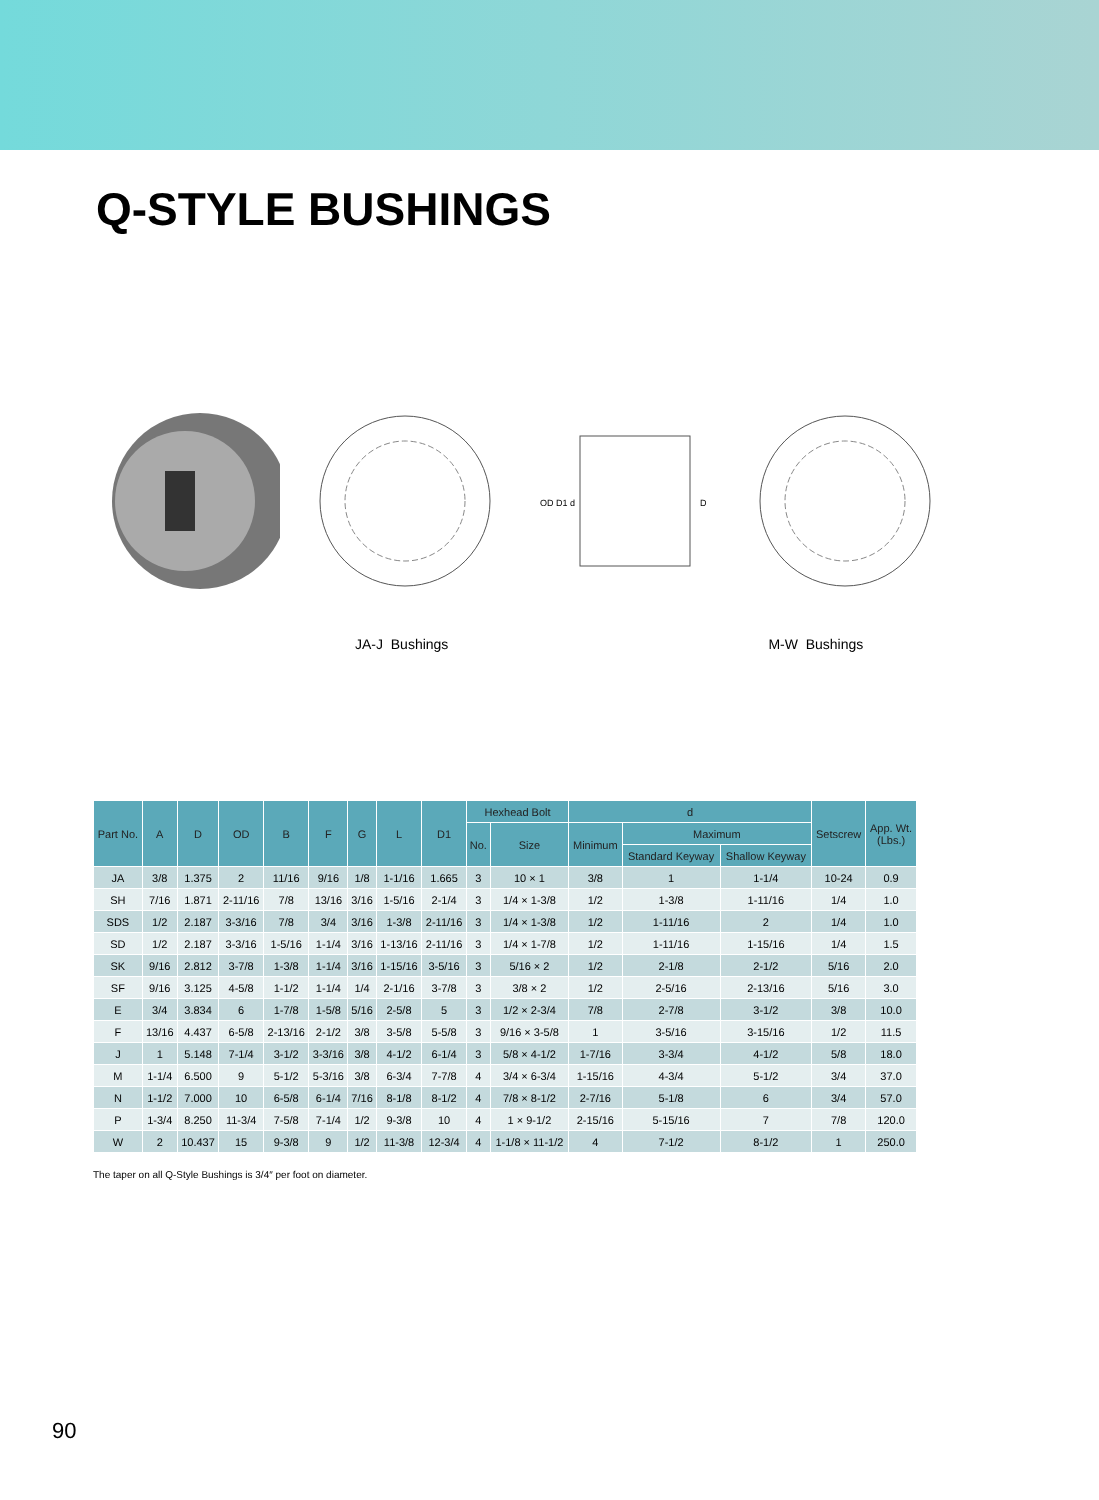Q-STYLE BUSHINGS
OD D1 d
D
JA-J Bushings M-W Bushings
| Part No. | A | D | OD | B | F | G | L | D1 | Hexhead Bolt | | d | | | Setscrew | App. Wt. (Lbs.) |
| --- | --- | --- | --- | --- | --- | --- | --- | --- | --- | --- | --- | --- | --- | --- | --- |
| | | | | | | | | | No. | Size | Minimum | Maximum | | | |
| | | | | | | | | | | | | Standard Keyway | Shallow Keyway | | |
| JA | 3/8 | 1.375 | 2 | 11/16 | 9/16 | 1/8 | 1-1/16 | 1.665 | 3 | 10 × 1 | 3/8 | 1 | 1-1/4 | 10-24 | 0.9 |
| SH | 7/16 | 1.871 | 2-11/16 | 7/8 | 13/16 | 3/16 | 1-5/16 | 2-1/4 | 3 | 1/4 × 1-3/8 | 1/2 | 1-3/8 | 1-11/16 | 1/4 | 1.0 |
| SDS | 1/2 | 2.187 | 3-3/16 | 7/8 | 3/4 | 3/16 | 1-3/8 | 2-11/16 | 3 | 1/4 × 1-3/8 | 1/2 | 1-11/16 | 2 | 1/4 | 1.0 |
| SD | 1/2 | 2.187 | 3-3/16 | 1-5/16 | 1-1/4 | 3/16 | 1-13/16 | 2-11/16 | 3 | 1/4 × 1-7/8 | 1/2 | 1-11/16 | 1-15/16 | 1/4 | 1.5 |
| SK | 9/16 | 2.812 | 3-7/8 | 1-3/8 | 1-1/4 | 3/16 | 1-15/16 | 3-5/16 | 3 | 5/16 × 2 | 1/2 | 2-1/8 | 2-1/2 | 5/16 | 2.0 |
| SF | 9/16 | 3.125 | 4-5/8 | 1-1/2 | 1-1/4 | 1/4 | 2-1/16 | 3-7/8 | 3 | 3/8 × 2 | 1/2 | 2-5/16 | 2-13/16 | 5/16 | 3.0 |
| E | 3/4 | 3.834 | 6 | 1-7/8 | 1-5/8 | 5/16 | 2-5/8 | 5 | 3 | 1/2 × 2-3/4 | 7/8 | 2-7/8 | 3-1/2 | 3/8 | 10.0 |
| F | 13/16 | 4.437 | 6-5/8 | 2-13/16 | 2-1/2 | 3/8 | 3-5/8 | 5-5/8 | 3 | 9/16 × 3-5/8 | 1 | 3-5/16 | 3-15/16 | 1/2 | 11.5 |
| J | 1 | 5.148 | 7-1/4 | 3-1/2 | 3-3/16 | 3/8 | 4-1/2 | 6-1/4 | 3 | 5/8 × 4-1/2 | 1-7/16 | 3-3/4 | 4-1/2 | 5/8 | 18.0 |
| M | 1-1/4 | 6.500 | 9 | 5-1/2 | 5-3/16 | 3/8 | 6-3/4 | 7-7/8 | 4 | 3/4 × 6-3/4 | 1-15/16 | 4-3/4 | 5-1/2 | 3/4 | 37.0 |
| N | 1-1/2 | 7.000 | 10 | 6-5/8 | 6-1/4 | 7/16 | 8-1/8 | 8-1/2 | 4 | 7/8 × 8-1/2 | 2-7/16 | 5-1/8 | 6 | 3/4 | 57.0 |
| P | 1-3/4 | 8.250 | 11-3/4 | 7-5/8 | 7-1/4 | 1/2 | 9-3/8 | 10 | 4 | 1 × 9-1/2 | 2-15/16 | 5-15/16 | 7 | 7/8 | 120.0 |
| W | 2 | 10.437 | 15 | 9-3/8 | 9 | 1/2 | 11-3/8 | 12-3/4 | 4 | 1-1/8 × 11-1/2 | 4 | 7-1/2 | 8-1/2 | 1 | 250.0 |
The taper on all Q-Style Bushings is 3/4″ per foot on diameter.
90